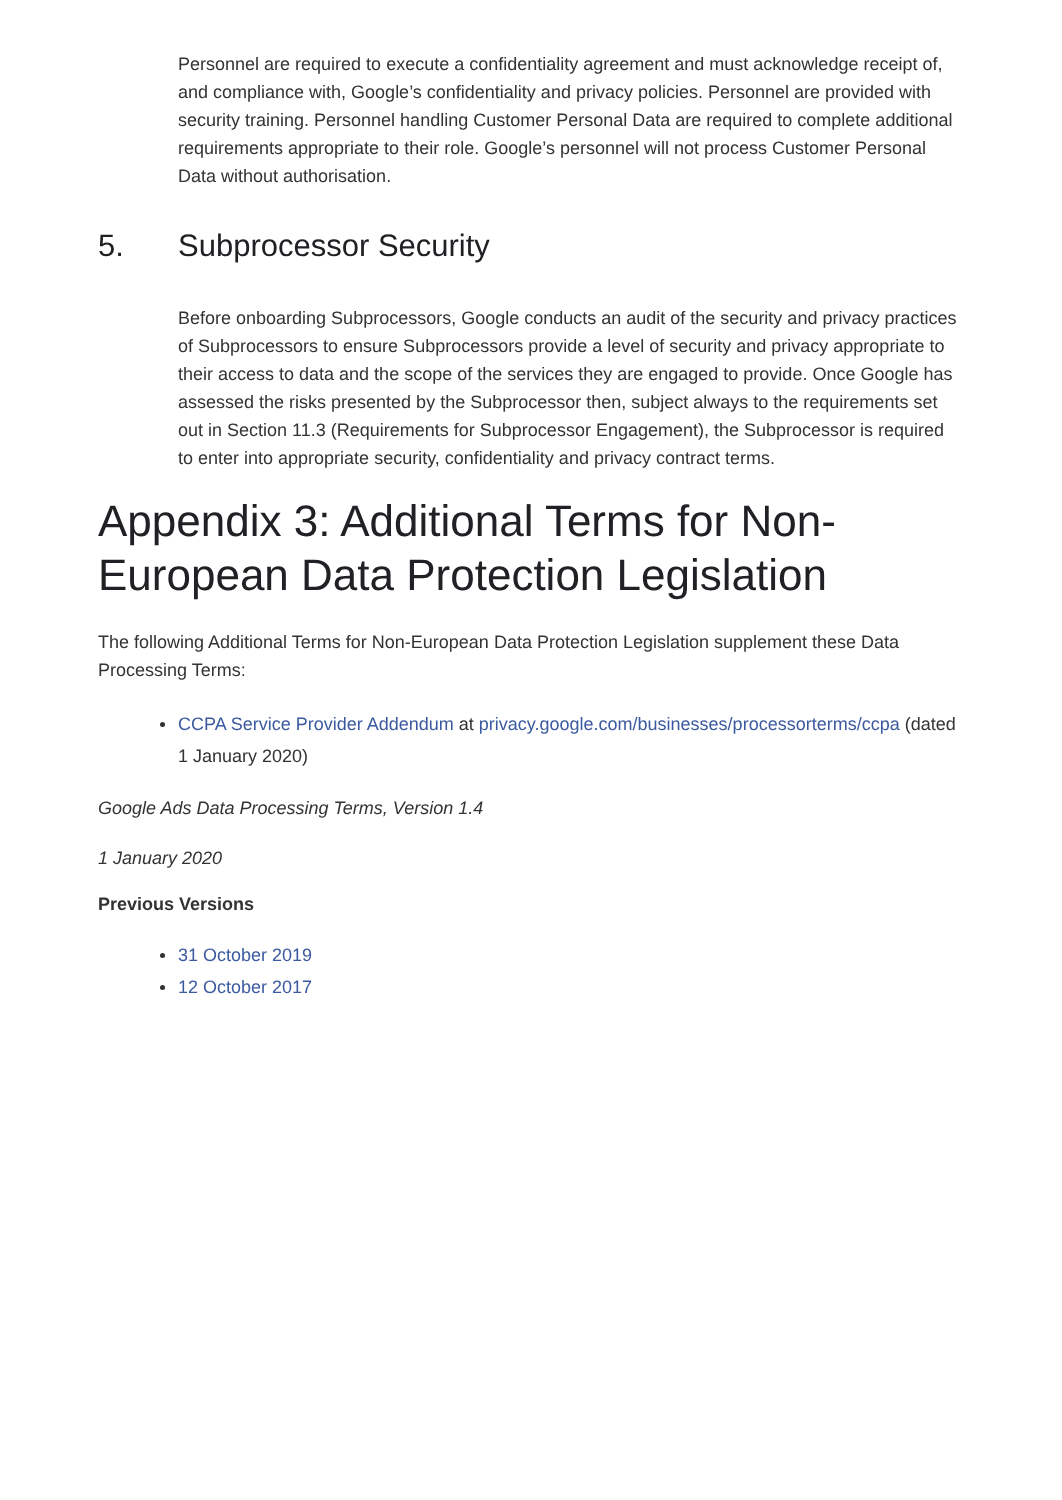Personnel are required to execute a confidentiality agreement and must acknowledge receipt of, and compliance with, Google’s confidentiality and privacy policies. Personnel are provided with security training. Personnel handling Customer Personal Data are required to complete additional requirements appropriate to their role. Google’s personnel will not process Customer Personal Data without authorisation.
5. Subprocessor Security
Before onboarding Subprocessors, Google conducts an audit of the security and privacy practices of Subprocessors to ensure Subprocessors provide a level of security and privacy appropriate to their access to data and the scope of the services they are engaged to provide. Once Google has assessed the risks presented by the Subprocessor then, subject always to the requirements set out in Section 11.3 (Requirements for Subprocessor Engagement), the Subprocessor is required to enter into appropriate security, confidentiality and privacy contract terms.
Appendix 3: Additional Terms for Non-European Data Protection Legislation
The following Additional Terms for Non-European Data Protection Legislation supplement these Data Processing Terms:
CCPA Service Provider Addendum at privacy.google.com/businesses/processorterms/ccpa (dated 1 January 2020)
Google Ads Data Processing Terms, Version 1.4
1 January 2020
Previous Versions
31 October 2019
12 October 2017